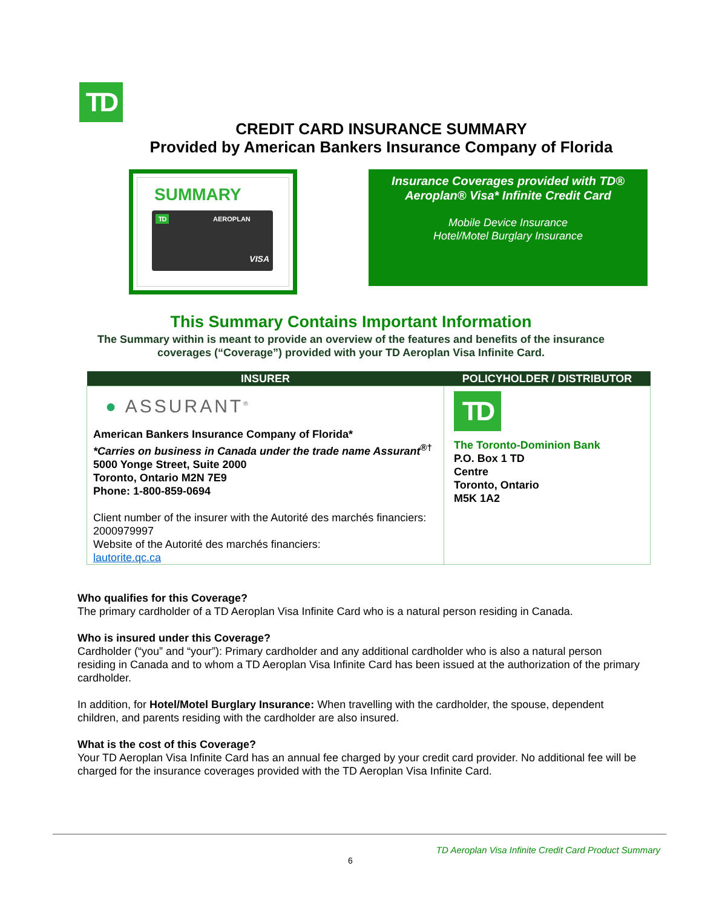TD
CREDIT CARD INSURANCE SUMMARY
Provided by American Bankers Insurance Company of Florida
SUMMARY
TD AEROPLAN
VISA
Insurance Coverages provided with TD®
Aeroplan® Visa* Infinite Credit Card
Mobile Device Insurance
Hotel/Motel Burglary Insurance
This Summary Contains Important Information
The Summary within is meant to provide an overview of the features and benefits of the insurance
coverages (“Coverage”) provided with your TD Aeroplan Visa Infinite Card.
| INSURER | POLICYHOLDER / DISTRIBUTOR |
| --- | --- |
| ● ASSURANT<sup>®</sup> American Bankers Insurance Company of Florida* *Carries on business in Canada under the trade name Assurant<sup>®†</sup> 5000 Yonge Street, Suite 2000 Toronto, Ontario M2N 7E9 Phone: 1-800-859-0694 Client number of the insurer with the Autorité des marchés financiers: 2000979997 Website of the Autorité des marchés financiers: lautorite.qc.ca | TD The Toronto-Dominion Bank P.O. Box 1 TD Centre Toronto, Ontario M5K 1A2 |
Who qualifies for this Coverage?
The primary cardholder of a TD Aeroplan Visa Infinite Card who is a natural person residing in Canada.
Who is insured under this Coverage?
Cardholder (“you” and “your”): Primary cardholder and any additional cardholder who is also a natural person residing in Canada and to whom a TD Aeroplan Visa Infinite Card has been issued at the authorization of the primary cardholder.
In addition, for Hotel/Motel Burglary Insurance: When travelling with the cardholder, the spouse, dependent children, and parents residing with the cardholder are also insured.
What is the cost of this Coverage?
Your TD Aeroplan Visa Infinite Card has an annual fee charged by your credit card provider. No additional fee will be charged for the insurance coverages provided with the TD Aeroplan Visa Infinite Card.
TD Aeroplan Visa Infinite Credit Card Product Summary
6